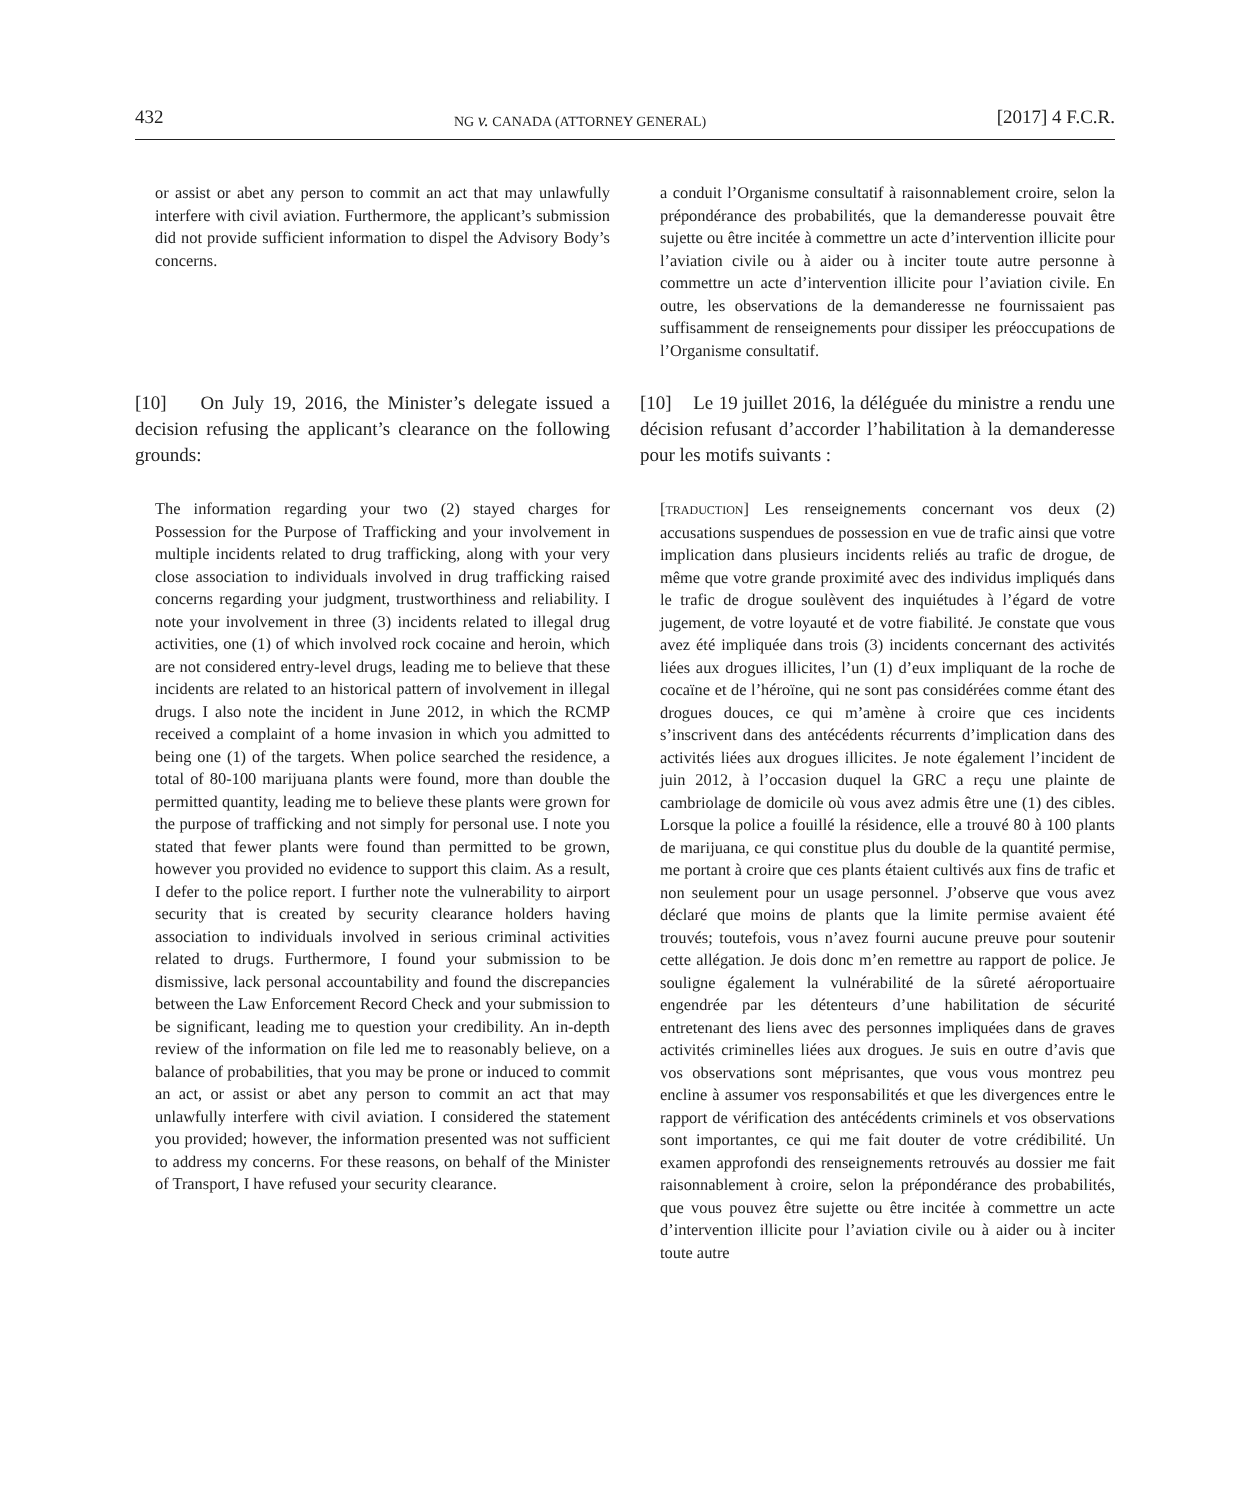432 NG v. CANADA (ATTORNEY GENERAL) [2017] 4 F.C.R.
or assist or abet any person to commit an act that may unlawfully interfere with civil aviation. Furthermore, the applicant’s submission did not provide sufficient information to dispel the Advisory Body’s concerns.
a conduit l’Organisme consultatif à raisonnablement croire, selon la prépondérance des probabilités, que la demanderesse pouvait être sujette ou être incitée à commettre un acte d’intervention illicite pour l’aviation civile ou à aider ou à inciter toute autre personne à commettre un acte d’intervention illicite pour l’aviation civile. En outre, les observations de la demanderesse ne fournissaient pas suffisamment de renseignements pour dissiper les préoccupations de l’Organisme consultatif.
[10] On July 19, 2016, the Minister’s delegate issued a decision refusing the applicant’s clearance on the following grounds:
[10] Le 19 juillet 2016, la déléguée du ministre a rendu une décision refusant d’accorder l’habilitation à la demanderesse pour les motifs suivants :
The information regarding your two (2) stayed charges for Possession for the Purpose of Trafficking and your involvement in multiple incidents related to drug trafficking, along with your very close association to individuals involved in drug trafficking raised concerns regarding your judgment, trustworthiness and reliability. I note your involvement in three (3) incidents related to illegal drug activities, one (1) of which involved rock cocaine and heroin, which are not considered entry-level drugs, leading me to believe that these incidents are related to an historical pattern of involvement in illegal drugs. I also note the incident in June 2012, in which the RCMP received a complaint of a home invasion in which you admitted to being one (1) of the targets. When police searched the residence, a total of 80-100 marijuana plants were found, more than double the permitted quantity, leading me to believe these plants were grown for the purpose of trafficking and not simply for personal use. I note you stated that fewer plants were found than permitted to be grown, however you provided no evidence to support this claim. As a result, I defer to the police report. I further note the vulnerability to airport security that is created by security clearance holders having association to individuals involved in serious criminal activities related to drugs. Furthermore, I found your submission to be dismissive, lack personal accountability and found the discrepancies between the Law Enforcement Record Check and your submission to be significant, leading me to question your credibility. An in-depth review of the information on file led me to reasonably believe, on a balance of probabilities, that you may be prone or induced to commit an act, or assist or abet any person to commit an act that may unlawfully interfere with civil aviation. I considered the statement you provided; however, the information presented was not sufficient to address my concerns. For these reasons, on behalf of the Minister of Transport, I have refused your security clearance.
[TRADUCTION] Les renseignements concernant vos deux (2) accusations suspendues de possession en vue de trafic ainsi que votre implication dans plusieurs incidents reliés au trafic de drogue, de même que votre grande proximité avec des individus impliqués dans le trafic de drogue soulèvent des inquiétudes à l’égard de votre jugement, de votre loyauté et de votre fiabilité. Je constate que vous avez été impliquée dans trois (3) incidents concernant des activités liées aux drogues illicites, l’un (1) d’eux impliquant de la roche de cocaïne et de l’héroïne, qui ne sont pas considérées comme étant des drogues douces, ce qui m’amène à croire que ces incidents s’inscrivent dans des antécédents récurrents d’implication dans des activités liées aux drogues illicites. Je note également l’incident de juin 2012, à l’occasion duquel la GRC a reçu une plainte de cambriolage de domicile où vous avez admis être une (1) des cibles. Lorsque la police a fouillé la résidence, elle a trouvé 80 à 100 plants de marijuana, ce qui constitue plus du double de la quantité permise, me portant à croire que ces plants étaient cultivés aux fins de trafic et non seulement pour un usage personnel. J’observe que vous avez déclaré que moins de plants que la limite permise avaient été trouvés; toutefois, vous n’avez fourni aucune preuve pour soutenir cette allégation. Je dois donc m’en remettre au rapport de police. Je souligne également la vulnérabilité de la sûreté aéroportuaire engendrée par les détenteurs d’une habilitation de sécurité entretenant des liens avec des personnes impliquées dans de graves activités criminelles liées aux drogues. Je suis en outre d’avis que vos observations sont méprisantes, que vous vous montrez peu encline à assumer vos responsabilités et que les divergences entre le rapport de vérification des antécédents criminels et vos observations sont importantes, ce qui me fait douter de votre crédibilité. Un examen approfondi des renseignements retrouvés au dossier me fait raisonnablement à croire, selon la prépondérance des probabilités, que vous pouvez être sujette ou être incitée à commettre un acte d’intervention illicite pour l’aviation civile ou à aider ou à inciter toute autre